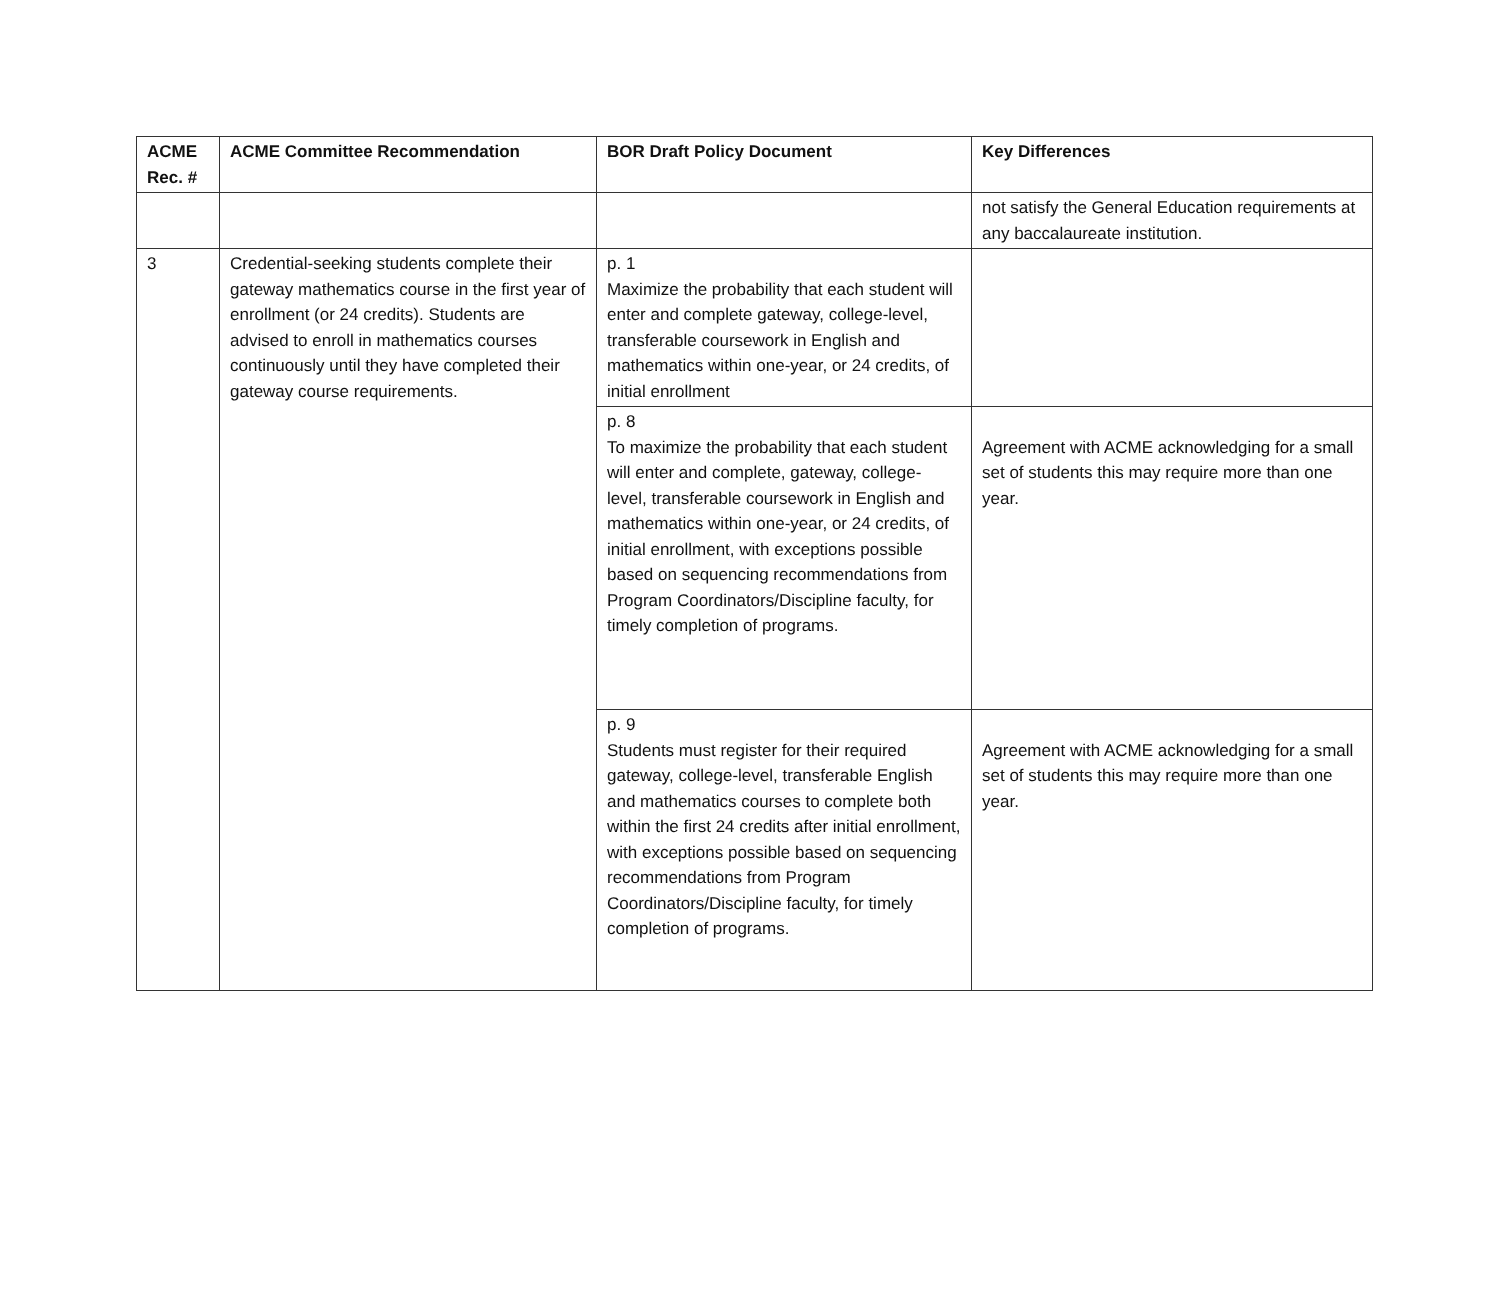| ACME Rec. # | ACME Committee Recommendation | BOR Draft Policy Document | Key Differences |
| --- | --- | --- | --- |
| | | | not satisfy the General Education requirements at any baccalaureate institution. |
| 3 | Credential-seeking students complete their gateway mathematics course in the first year of enrollment (or 24 credits). Students are advised to enroll in mathematics courses continuously until they have completed their gateway course requirements. | p. 1 Maximize the probability that each student will enter and complete gateway, college-level, transferable coursework in English and mathematics within one-year, or 24 credits, of initial enrollment | |
| | | p. 8 To maximize the probability that each student will enter and complete, gateway, college-level, transferable coursework in English and mathematics within one-year, or 24 credits, of initial enrollment, with exceptions possible based on sequencing recommendations from Program Coordinators/Discipline faculty, for timely completion of programs. | Agreement with ACME acknowledging for a small set of students this may require more than one year. |
| | | p. 9 Students must register for their required gateway, college-level, transferable English and mathematics courses to complete both within the first 24 credits after initial enrollment, with exceptions possible based on sequencing recommendations from Program Coordinators/Discipline faculty, for timely completion of programs. | Agreement with ACME acknowledging for a small set of students this may require more than one year. |